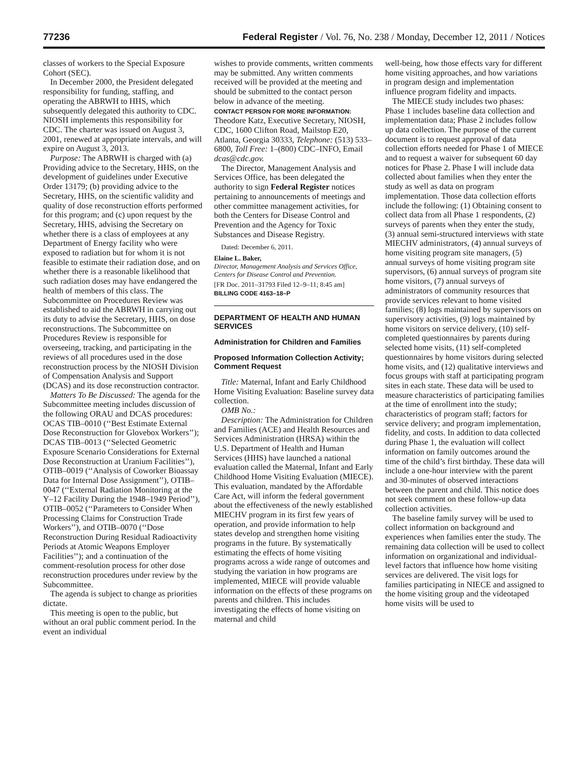77236 Federal Register / Vol. 76, No. 238 / Monday, December 12, 2011 / Notices
classes of workers to the Special Exposure Cohort (SEC).
In December 2000, the President delegated responsibility for funding, staffing, and operating the ABRWH to HHS, which subsequently delegated this authority to CDC. NIOSH implements this responsibility for CDC. The charter was issued on August 3, 2001, renewed at appropriate intervals, and will expire on August 3, 2013.
Purpose: The ABRWH is charged with (a) Providing advice to the Secretary, HHS, on the development of guidelines under Executive Order 13179; (b) providing advice to the Secretary, HHS, on the scientific validity and quality of dose reconstruction efforts performed for this program; and (c) upon request by the Secretary, HHS, advising the Secretary on whether there is a class of employees at any Department of Energy facility who were exposed to radiation but for whom it is not feasible to estimate their radiation dose, and on whether there is a reasonable likelihood that such radiation doses may have endangered the health of members of this class. The Subcommittee on Procedures Review was established to aid the ABRWH in carrying out its duty to advise the Secretary, HHS, on dose reconstructions. The Subcommittee on Procedures Review is responsible for overseeing, tracking, and participating in the reviews of all procedures used in the dose reconstruction process by the NIOSH Division of Compensation Analysis and Support (DCAS) and its dose reconstruction contractor.
Matters To Be Discussed: The agenda for the Subcommittee meeting includes discussion of the following ORAU and DCAS procedures: OCAS TIB–0010 (‘‘Best Estimate External Dose Reconstruction for Glovebox Workers’’); DCAS TIB–0013 (‘‘Selected Geometric Exposure Scenario Considerations for External Dose Reconstruction at Uranium Facilities’’), OTIB–0019 (‘‘Analysis of Coworker Bioassay Data for Internal Dose Assignment’’), OTIB–0047 (‘‘External Radiation Monitoring at the Y–12 Facility During the 1948–1949 Period’’), OTIB–0052 (‘‘Parameters to Consider When Processing Claims for Construction Trade Workers’’), and OTIB–0070 (‘‘Dose Reconstruction During Residual Radioactivity Periods at Atomic Weapons Employer Facilities’’); and a continuation of the comment-resolution process for other dose reconstruction procedures under review by the Subcommittee.
The agenda is subject to change as priorities dictate.
This meeting is open to the public, but without an oral public comment period. In the event an individual
wishes to provide comments, written comments may be submitted. Any written comments received will be provided at the meeting and should be submitted to the contact person below in advance of the meeting.
CONTACT PERSON FOR MORE INFORMATION: Theodore Katz, Executive Secretary, NIOSH, CDC, 1600 Clifton Road, Mailstop E20, Atlanta, Georgia 30333, Telephone: (513) 533–6800, Toll Free: 1–(800) CDC–INFO, Email dcas@cdc.gov.
The Director, Management Analysis and Services Office, has been delegated the authority to sign Federal Register notices pertaining to announcements of meetings and other committee management activities, for both the Centers for Disease Control and Prevention and the Agency for Toxic Substances and Disease Registry.
Dated: December 6, 2011.
Elaine L. Baker,
Director, Management Analysis and Services Office, Centers for Disease Control and Prevention.
[FR Doc. 2011–31793 Filed 12–9–11; 8:45 am]
BILLING CODE 4163–18–P
DEPARTMENT OF HEALTH AND HUMAN SERVICES
Administration for Children and Families
Proposed Information Collection Activity; Comment Request
Title: Maternal, Infant and Early Childhood Home Visiting Evaluation: Baseline survey data collection.
OMB No.:
Description: The Administration for Children and Families (ACE) and Health Resources and Services Administration (HRSA) within the U.S. Department of Health and Human Services (HHS) have launched a national evaluation called the Maternal, Infant and Early Childhood Home Visiting Evaluation (MIECE). This evaluation, mandated by the Affordable Care Act, will inform the federal government about the effectiveness of the newly established MIECHV program in its first few years of operation, and provide information to help states develop and strengthen home visiting programs in the future. By systematically estimating the effects of home visiting programs across a wide range of outcomes and studying the variation in how programs are implemented, MIECE will provide valuable information on the effects of these programs on parents and children. This includes investigating the effects of home visiting on maternal and child
well-being, how those effects vary for different home visiting approaches, and how variations in program design and implementation influence program fidelity and impacts.
The MIECE study includes two phases: Phase 1 includes baseline data collection and implementation data; Phase 2 includes follow up data collection. The purpose of the current document is to request approval of data collection efforts needed for Phase 1 of MIECE and to request a waiver for subsequent 60 day notices for Phase 2. Phase I will include data collected about families when they enter the study as well as data on program implementation. Those data collection efforts include the following: (1) Obtaining consent to collect data from all Phase 1 respondents, (2) surveys of parents when they enter the study, (3) annual semi-structured interviews with state MIECHV administrators, (4) annual surveys of home visiting program site managers, (5) annual surveys of home visiting program site supervisors, (6) annual surveys of program site home visitors, (7) annual surveys of administrators of community resources that provide services relevant to home visited families; (8) logs maintained by supervisors on supervisory activities, (9) logs maintained by home visitors on service delivery, (10) self-completed questionnaires by parents during selected home visits, (11) self-completed questionnaires by home visitors during selected home visits, and (12) qualitative interviews and focus groups with staff at participating program sites in each state. These data will be used to measure characteristics of participating families at the time of enrollment into the study; characteristics of program staff; factors for service delivery; and program implementation, fidelity, and costs. In addition to data collected during Phase 1, the evaluation will collect information on family outcomes around the time of the child’s first birthday. These data will include a one-hour interview with the parent and 30-minutes of observed interactions between the parent and child. This notice does not seek comment on these follow-up data collection activities.
The baseline family survey will be used to collect information on background and experiences when families enter the study. The remaining data collection will be used to collect information on organizational and individual-level factors that influence how home visiting services are delivered. The visit logs for families participating in NIECE and assigned to the home visiting group and the videotaped home visits will be used to